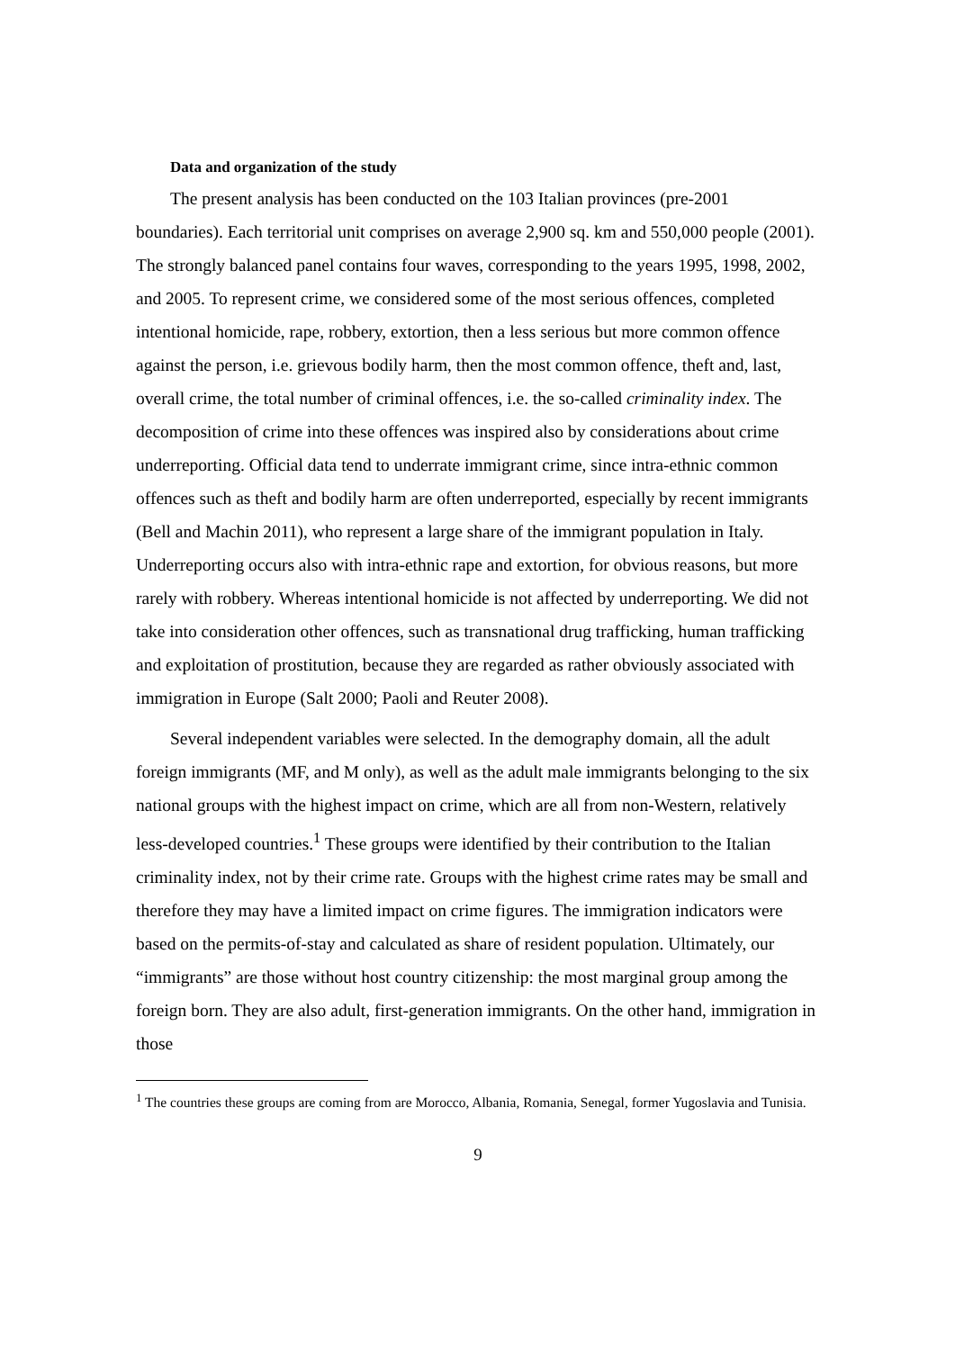Data and organization of the study
The present analysis has been conducted on the 103 Italian provinces (pre-2001 boundaries). Each territorial unit comprises on average 2,900 sq. km and 550,000 people (2001). The strongly balanced panel contains four waves, corresponding to the years 1995, 1998, 2002, and 2005. To represent crime, we considered some of the most serious offences, completed intentional homicide, rape, robbery, extortion, then a less serious but more common offence against the person, i.e. grievous bodily harm, then the most common offence, theft and, last, overall crime, the total number of criminal offences, i.e. the so-called criminality index. The decomposition of crime into these offences was inspired also by considerations about crime underreporting. Official data tend to underrate immigrant crime, since intra-ethnic common offences such as theft and bodily harm are often underreported, especially by recent immigrants (Bell and Machin 2011), who represent a large share of the immigrant population in Italy. Underreporting occurs also with intra-ethnic rape and extortion, for obvious reasons, but more rarely with robbery. Whereas intentional homicide is not affected by underreporting. We did not take into consideration other offences, such as transnational drug trafficking, human trafficking and exploitation of prostitution, because they are regarded as rather obviously associated with immigration in Europe (Salt 2000; Paoli and Reuter 2008).
Several independent variables were selected. In the demography domain, all the adult foreign immigrants (MF, and M only), as well as the adult male immigrants belonging to the six national groups with the highest impact on crime, which are all from non-Western, relatively less-developed countries.<sup>1</sup> These groups were identified by their contribution to the Italian criminality index, not by their crime rate. Groups with the highest crime rates may be small and therefore they may have a limited impact on crime figures. The immigration indicators were based on the permits-of-stay and calculated as share of resident population. Ultimately, our “immigrants” are those without host country citizenship: the most marginal group among the foreign born. They are also adult, first-generation immigrants. On the other hand, immigration in those
<sup>1</sup> The countries these groups are coming from are Morocco, Albania, Romania, Senegal, former Yugoslavia and Tunisia.
9